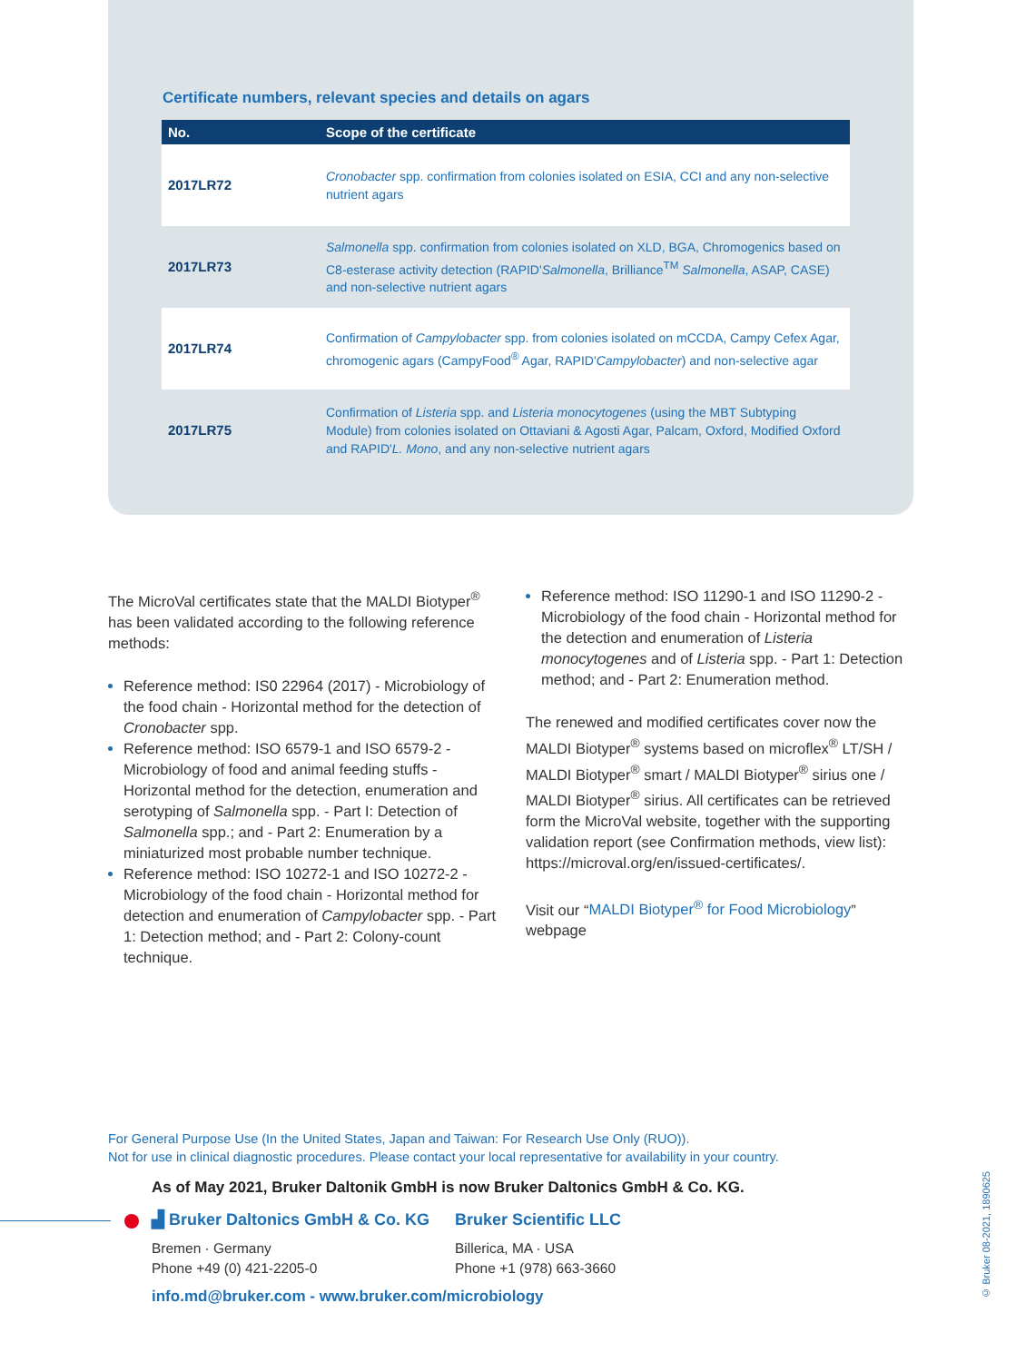Certificate numbers, relevant species and details on agars
| No. | Scope of the certificate |
| --- | --- |
| 2017LR72 | Cronobacter spp. confirmation from colonies isolated on ESIA, CCI and any non-selective nutrient agars |
| 2017LR73 | Salmonella spp. confirmation from colonies isolated on XLD, BGA, Chromogenics based on C8-esterase activity detection (RAPID' Salmonella , Brilliance<sup>TM</sup> Salmonella , ASAP, CASE) and non-selective nutrient agars |
| 2017LR74 | Confirmation of Campylobacter spp. from colonies isolated on mCCDA, Campy Cefex Agar, chromogenic agars (CampyFood<sup>®</sup> Agar, RAPID' Campylobacter ) and non-selective agar |
| 2017LR75 | Confirmation of Listeria spp. and Listeria monocytogenes (using the MBT Subtyping Module) from colonies isolated on Ottaviani & Agosti Agar, Palcam, Oxford, Modified Oxford and RAPID' L. Mono , and any non-selective nutrient agars |
The MicroVal certificates state that the MALDI Biotyper<sup>®</sup> has been validated according to the following reference methods:
Reference method: IS0 22964 (2017) - Microbiology of the food chain - Horizontal method for the detection of Cronobacter spp.
Reference method: ISO 6579-1 and ISO 6579-2 - Microbiology of food and animal feeding stuffs - Horizontal method for the detection, enumeration and serotyping of Salmonella spp. - Part I: Detection of Salmonella spp.; and - Part 2: Enumeration by a miniaturized most probable number technique.
Reference method: ISO 10272-1 and ISO 10272-2 - Microbiology of the food chain - Horizontal method for detection and enumeration of Campylobacter spp. - Part 1: Detection method; and - Part 2: Colony-count technique.
Reference method: ISO 11290-1 and ISO 11290-2 - Microbiology of the food chain - Horizontal method for the detection and enumeration of Listeria monocytogenes and of Listeria spp. - Part 1: Detection method; and - Part 2: Enumeration method.
The renewed and modified certificates cover now the MALDI Biotyper<sup>®</sup> systems based on microflex<sup>®</sup> LT/SH / MALDI Biotyper<sup>®</sup> smart / MALDI Biotyper<sup>®</sup> sirius one / MALDI Biotyper<sup>®</sup> sirius. All certificates can be retrieved form the MicroVal website, together with the supporting validation report (see Confirmation methods, view list): https://microval.org/en/issued-certificates/.
Visit our “MALDI Biotyper<sup>®</sup> for Food Microbiology” webpage
For General Purpose Use (In the United States, Japan and Taiwan: For Research Use Only (RUO)).
Not for use in clinical diagnostic procedures. Please contact your local representative for availability in your country.
As of May 2021, Bruker Daltonik GmbH is now Bruker Daltonics GmbH & Co. KG.
▟ Bruker Daltonics GmbH & Co. KG
Bremen · Germany
Phone +49 (0) 421-2205-0
Bruker Scientific LLC
Billerica, MA · USA
Phone +1 (978) 663-3660
info.md@bruker.com - www.bruker.com/microbiology
© Bruker 08-2021, 1890625